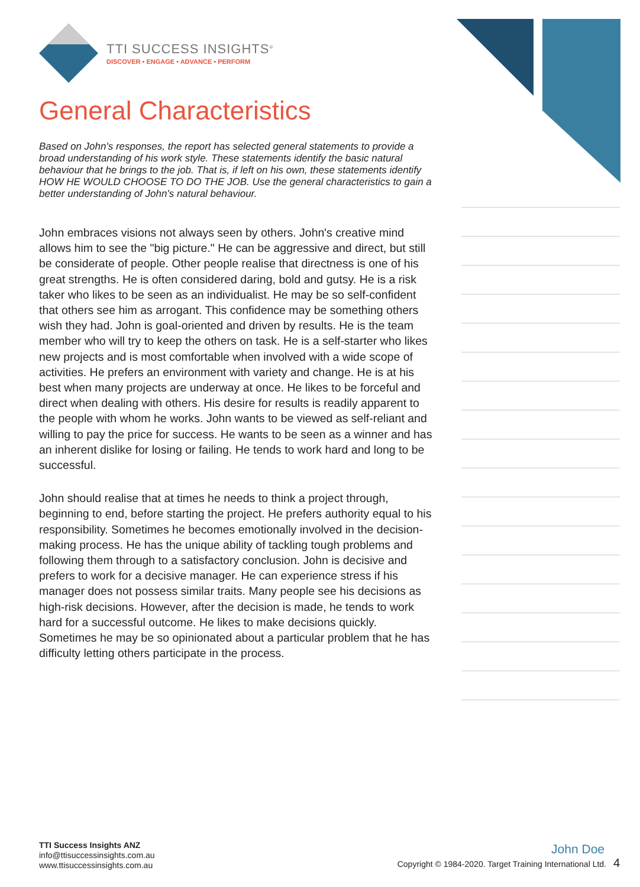TTI SUCCESS INSIGHTS<sup>®</sup>
DISCOVER • ENGAGE • ADVANCE • PERFORM
General Characteristics
Based on John's responses, the report has selected general statements to provide a broad understanding of his work style. These statements identify the basic natural behaviour that he brings to the job. That is, if left on his own, these statements identify HOW HE WOULD CHOOSE TO DO THE JOB. Use the general characteristics to gain a better understanding of John's natural behaviour.
John embraces visions not always seen by others. John's creative mind allows him to see the "big picture." He can be aggressive and direct, but still be considerate of people. Other people realise that directness is one of his great strengths. He is often considered daring, bold and gutsy. He is a risk taker who likes to be seen as an individualist. He may be so self-confident that others see him as arrogant. This confidence may be something others wish they had. John is goal-oriented and driven by results. He is the team member who will try to keep the others on task. He is a self-starter who likes new projects and is most comfortable when involved with a wide scope of activities. He prefers an environment with variety and change. He is at his best when many projects are underway at once. He likes to be forceful and direct when dealing with others. His desire for results is readily apparent to the people with whom he works. John wants to be viewed as self-reliant and willing to pay the price for success. He wants to be seen as a winner and has an inherent dislike for losing or failing. He tends to work hard and long to be successful.
John should realise that at times he needs to think a project through, beginning to end, before starting the project. He prefers authority equal to his responsibility. Sometimes he becomes emotionally involved in the decision-making process. He has the unique ability of tackling tough problems and following them through to a satisfactory conclusion. John is decisive and prefers to work for a decisive manager. He can experience stress if his manager does not possess similar traits. Many people see his decisions as high-risk decisions. However, after the decision is made, he tends to work hard for a successful outcome. He likes to make decisions quickly. Sometimes he may be so opinionated about a particular problem that he has difficulty letting others participate in the process.
TTI Success Insights ANZ
info@ttisuccessinsights.com.au
www.ttisuccessinsights.com.au
John Doe
Copyright © 1984-2020. Target Training International Ltd. 4